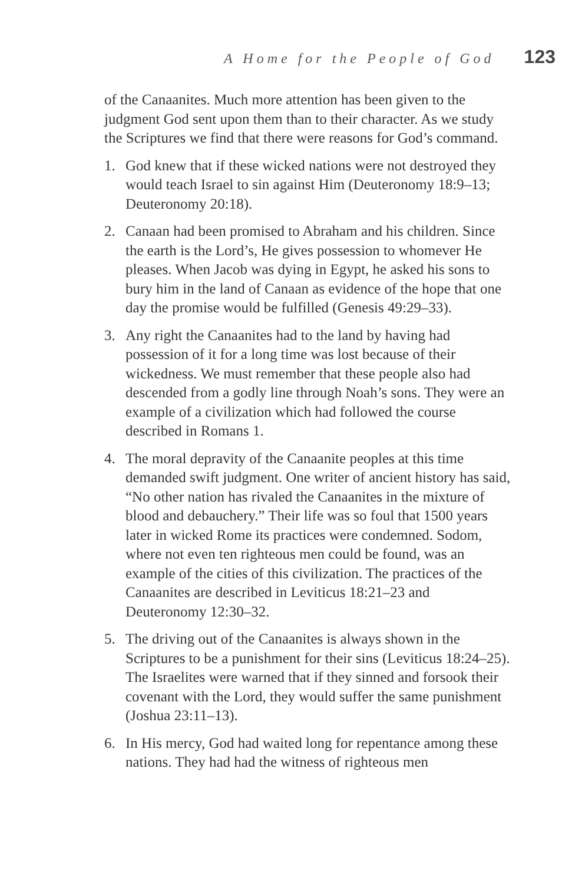A Home for the People of God 123
of the Canaanites. Much more attention has been given to the judgment God sent upon them than to their character. As we study the Scriptures we find that there were reasons for God’s command.
1. God knew that if these wicked nations were not destroyed they would teach Israel to sin against Him (Deuteronomy 18:9–13; Deuteronomy 20:18).
2. Canaan had been promised to Abraham and his children. Since the earth is the Lord’s, He gives possession to whomever He pleases. When Jacob was dying in Egypt, he asked his sons to bury him in the land of Canaan as evidence of the hope that one day the promise would be fulfilled (Genesis 49:29–33).
3. Any right the Canaanites had to the land by having had possession of it for a long time was lost because of their wickedness. We must remember that these people also had descended from a godly line through Noah’s sons. They were an example of a civilization which had followed the course described in Romans 1.
4. The moral depravity of the Canaanite peoples at this time demanded swift judgment. One writer of ancient history has said, “No other nation has rivaled the Canaanites in the mixture of blood and debauchery.” Their life was so foul that 1500 years later in wicked Rome its practices were condemned. Sodom, where not even ten righteous men could be found, was an example of the cities of this civilization. The practices of the Canaanites are described in Leviticus 18:21–23 and Deuteronomy 12:30–32.
5. The driving out of the Canaanites is always shown in the Scriptures to be a punishment for their sins (Leviticus 18:24–25). The Israelites were warned that if they sinned and forsook their covenant with the Lord, they would suffer the same punishment (Joshua 23:11–13).
6. In His mercy, God had waited long for repentance among these nations. They had had the witness of righteous men